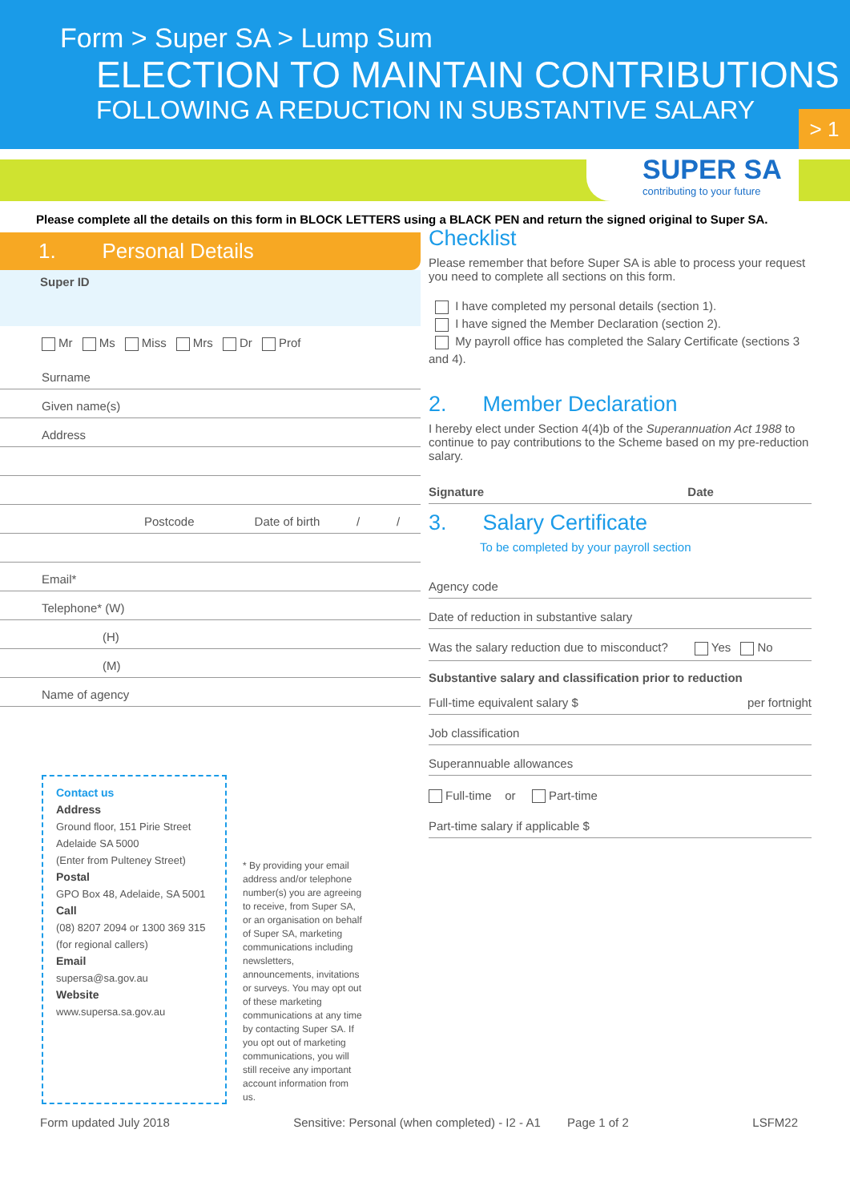Form > Super SA > Lump Sum
ELECTION TO MAINTAIN CONTRIBUTIONS
FOLLOWING A REDUCTION IN SUBSTANTIVE SALARY
> 1
SUPER SA
contributing to your future
Please complete all the details on this form in BLOCK LETTERS using a BLACK PEN and return the signed original to Super SA.
1. Personal Details
Super ID
Mr Ms Miss Mrs Dr Prof
Surname
Given name(s)
Address
Postcode Date of birth / /
Email*
Telephone* (W)
(H)
(M)
Name of agency
Contact us
Address
Ground floor, 151 Pirie Street
Adelaide SA 5000
(Enter from Pulteney Street)
Postal
GPO Box 48, Adelaide, SA 5001
Call
(08) 8207 2094 or 1300 369 315
(for regional callers)
Email
supersa@sa.gov.au
Website
www.supersa.sa.gov.au
* By providing your email address and/or telephone number(s) you are agreeing to receive, from Super SA, or an organisation on behalf of Super SA, marketing communications including newsletters, announcements, invitations or surveys. You may opt out of these marketing communications at any time by contacting Super SA. If you opt out of marketing communications, you will still receive any important account information from us.
Checklist
Please remember that before Super SA is able to process your request you need to complete all sections on this form.
I have completed my personal details (section 1).
I have signed the Member Declaration (section 2).
My payroll office has completed the Salary Certificate (sections 3 and 4).
2. Member Declaration
I hereby elect under Section 4(4)b of the Superannuation Act 1988 to continue to pay contributions to the Scheme based on my pre-reduction salary.
Signature Date
3. Salary Certificate
To be completed by your payroll section
Agency code
Date of reduction in substantive salary
Was the salary reduction due to misconduct? Yes No
Substantive salary and classification prior to reduction
Full-time equivalent salary $ per fortnight
Job classification
Superannuable allowances
Full-time or Part-time
Part-time salary if applicable $
Form updated July 2018 Sensitive: Personal (when completed) - I2 - A1 Page 1 of 2 LSFM22